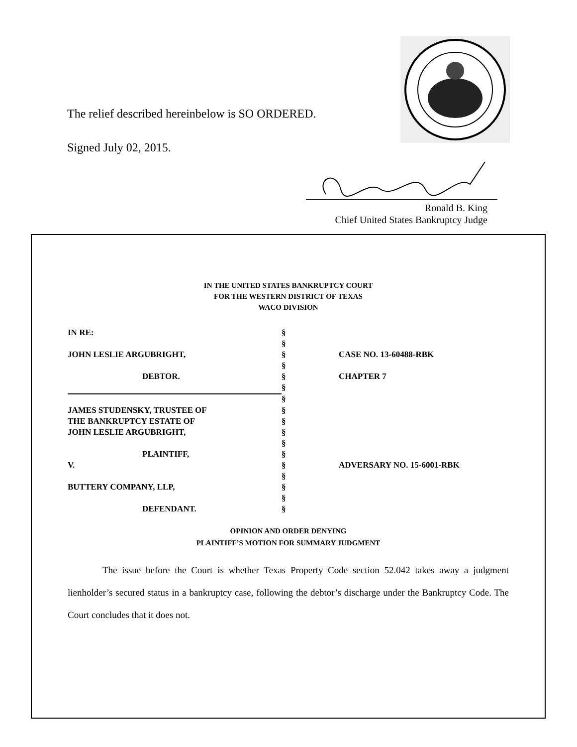The relief described hereinbelow is SO ORDERED.
Signed July 02, 2015.
Ronald B. King
Chief United States Bankruptcy Judge
IN THE UNITED STATES BANKRUPTCY COURT
FOR THE WESTERN DISTRICT OF TEXAS
WACO DIVISION
| IN RE: | § | |
| | § | |
| JOHN LESLIE ARGUBRIGHT, | § | CASE NO. 13-60488-RBK |
| | § | |
| DEBTOR. | § | CHAPTER 7 |
| | § | |
| | § | |
| JAMES STUDENSKY, TRUSTEE OF | § | |
| THE BANKRUPTCY ESTATE OF | § | |
| JOHN LESLIE ARGUBRIGHT, | § | |
| | § | |
| PLAINTIFF, | § | |
| V. | § | ADVERSARY NO. 15-6001-RBK |
| | § | |
| BUTTERY COMPANY, LLP, | § | |
| | § | |
| DEFENDANT. | § | |
OPINION AND ORDER DENYING
PLAINTIFF’S MOTION FOR SUMMARY JUDGMENT
The issue before the Court is whether Texas Property Code section 52.042 takes away a judgment lienholder’s secured status in a bankruptcy case, following the debtor’s discharge under the Bankruptcy Code. The Court concludes that it does not.